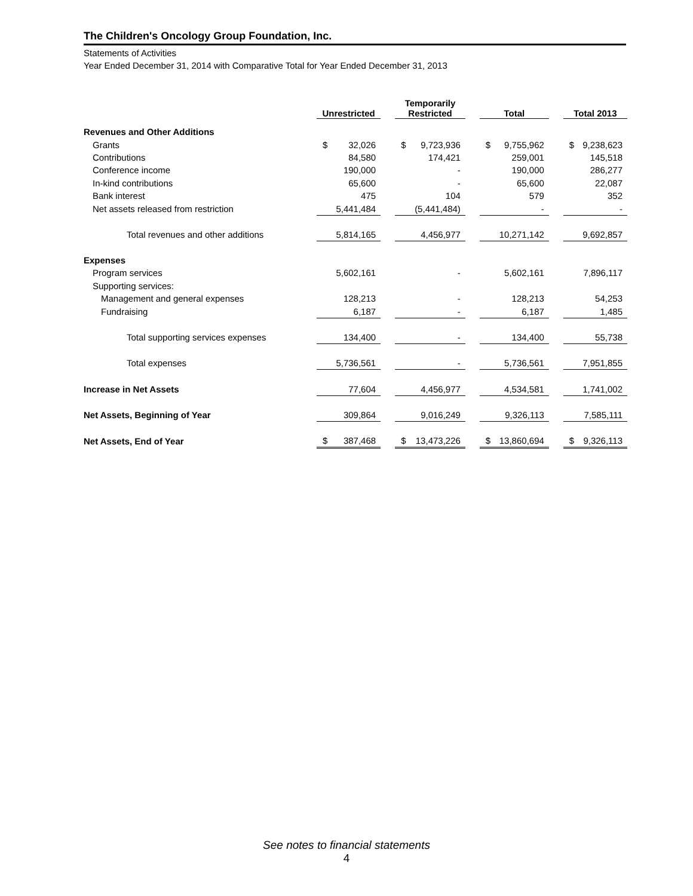The Children's Oncology Group Foundation, Inc.
Statements of Activities
Year Ended December 31, 2014 with Comparative Total for Year Ended December 31, 2013
| | Unrestricted | | | Temporarily Restricted | | | Total | | | Total 2013 | |
| --- | --- | --- | --- | --- | --- | --- | --- | --- | --- | --- | --- |
| Revenues and Other Additions | | | | | | | | | | | |
| Grants | $ | 32,026 | | $ | 9,723,936 | | $ | 9,755,962 | | $ | 9,238,623 |
| Contributions | | 84,580 | | | 174,421 | | | 259,001 | | | 145,518 |
| Conference income | | 190,000 | | | - | | | 190,000 | | | 286,277 |
| In-kind contributions | | 65,600 | | | - | | | 65,600 | | | 22,087 |
| Bank interest | | 475 | | | 104 | | | 579 | | | 352 |
| Net assets released from restriction | | 5,441,484 | | | (5,441,484) | | | - | | | - |
| Total revenues and other additions | | 5,814,165 | | | 4,456,977 | | | 10,271,142 | | | 9,692,857 |
| Expenses | | | | | | | | | | | |
| Program services | | 5,602,161 | | | - | | | 5,602,161 | | | 7,896,117 |
| Supporting services: | | | | | | | | | | | |
| Management and general expenses | | 128,213 | | | - | | | 128,213 | | | 54,253 |
| Fundraising | | 6,187 | | | - | | | 6,187 | | | 1,485 |
| Total supporting services expenses | | 134,400 | | | - | | | 134,400 | | | 55,738 |
| Total expenses | | 5,736,561 | | | - | | | 5,736,561 | | | 7,951,855 |
| Increase in Net Assets | | 77,604 | | | 4,456,977 | | | 4,534,581 | | | 1,741,002 |
| Net Assets, Beginning of Year | | 309,864 | | | 9,016,249 | | | 9,326,113 | | | 7,585,111 |
| Net Assets, End of Year | $ | 387,468 | | $ | 13,473,226 | | $ | 13,860,694 | | $ | 9,326,113 |
See notes to financial statements
4